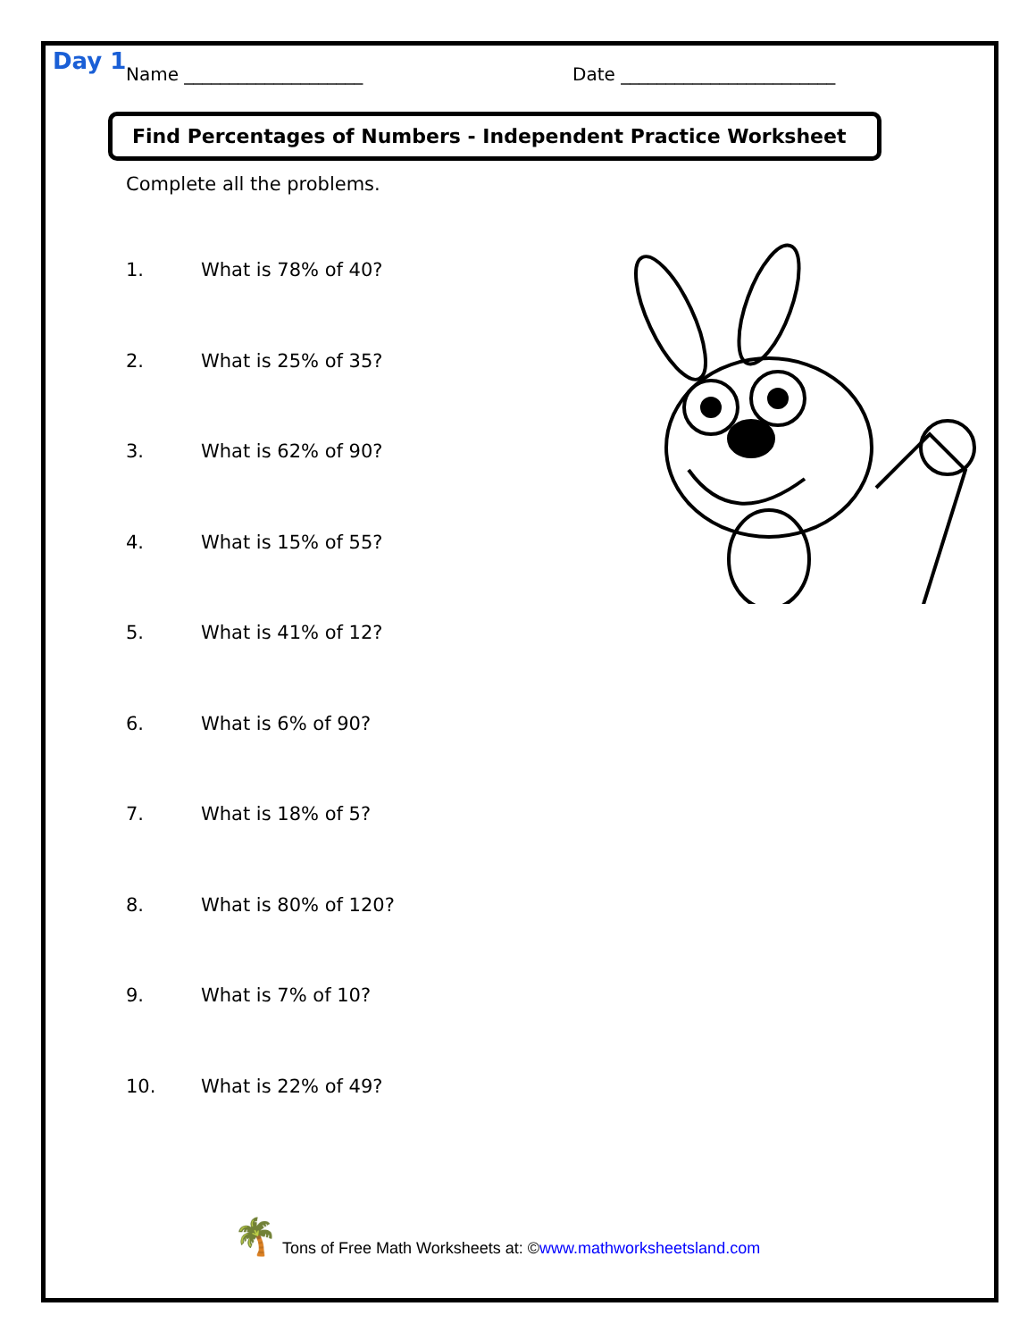Day 1
Name ____________________ Date ________________________
Find Percentages of Numbers - Independent Practice Worksheet
Complete all the problems.
1. What is 78% of 40?
2. What is 25% of 35?
3. What is 62% of 90?
4. What is 15% of 55?
5. What is 41% of 12?
6. What is 6% of 90?
7. What is 18% of 5?
8. What is 80% of 120?
9. What is 7% of 10?
10. What is 22% of 49?
🌴 Tons of Free Math Worksheets at: © www.mathworksheetsland.com